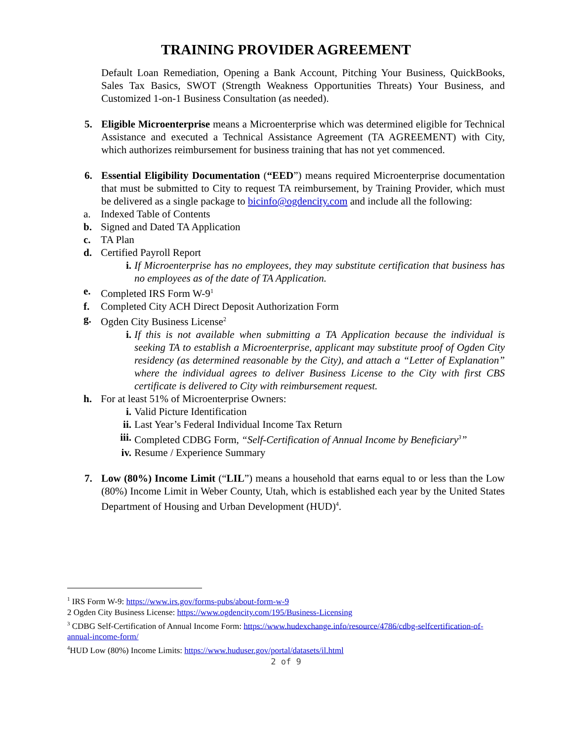TRAINING PROVIDER AGREEMENT
Default Loan Remediation, Opening a Bank Account, Pitching Your Business, QuickBooks, Sales Tax Basics, SWOT (Strength Weakness Opportunities Threats) Your Business, and Customized 1-on-1 Business Consultation (as needed).
5. Eligible Microenterprise means a Microenterprise which was determined eligible for Technical Assistance and executed a Technical Assistance Agreement (TA AGREEMENT) with City, which authorizes reimbursement for business training that has not yet commenced.
6. Essential Eligibility Documentation (“EED”) means required Microenterprise documentation that must be submitted to City to request TA reimbursement, by Training Provider, which must be delivered as a single package to bicinfo@ogdencity.com and include all the following:
a. Indexed Table of Contents
b. Signed and Dated TA Application
c. TA Plan
d. Certified Payroll Report
i. If Microenterprise has no employees, they may substitute certification that business has no employees as of the date of TA Application.
e. Completed IRS Form W-9<sup>1</sup>
f. Completed City ACH Direct Deposit Authorization Form
g. Ogden City Business License<sup>2</sup>
i. If this is not available when submitting a TA Application because the individual is seeking TA to establish a Microenterprise, applicant may substitute proof of Ogden City residency (as determined reasonable by the City), and attach a “Letter of Explanation” where the individual agrees to deliver Business License to the City with first CBS certificate is delivered to City with reimbursement request.
h. For at least 51% of Microenterprise Owners:
i. Valid Picture Identification
ii.
Last Year’s Federal Individual Income Tax Return
iii.
Completed CDBG Form, “Self-Certification of Annual Income by Beneficiary<sup>3</sup>”
iv.
Resume / Experience Summary
7. Low (80%) Income Limit (“LIL”) means a household that earns equal to or less than the Low (80%) Income Limit in Weber County, Utah, which is established each year by the United States Department of Housing and Urban Development (HUD)<sup>4</sup>.
<sup>1</sup> IRS Form W-9: https://www.irs.gov/forms-pubs/about-form-w-9
2 Ogden City Business License: https://www.ogdencity.com/195/Business-Licensing
<sup>3</sup> CDBG Self-Certification of Annual Income Form: https://www.hudexchange.info/resource/4786/cdbg-selfcertification-of-annual-income-form/
<sup>4</sup>HUD Low (80%) Income Limits: https://www.huduser.gov/portal/datasets/il.html
2 of 9